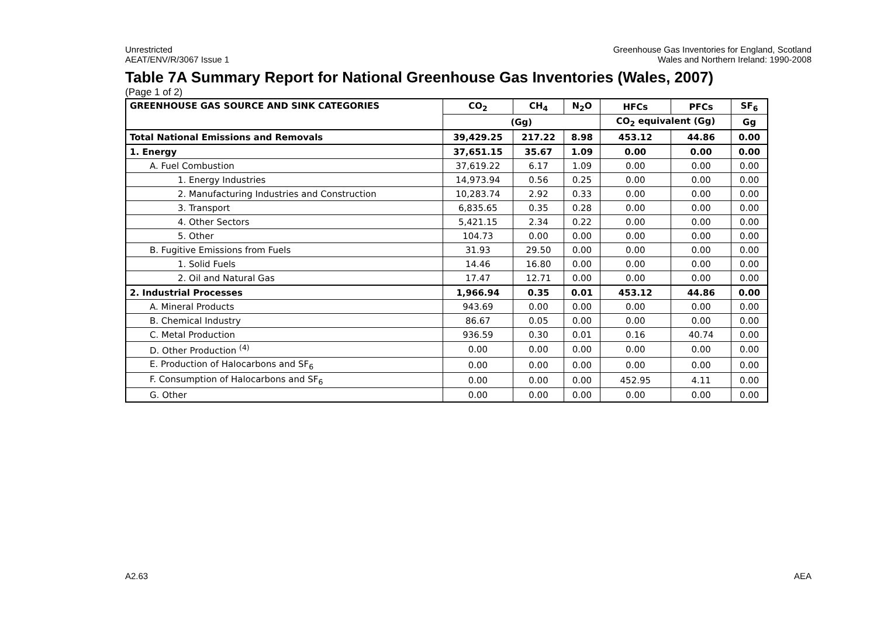Unrestricted
AEAT/ENV/R/3067 Issue 1
Greenhouse Gas Inventories for England, Scotland
Wales and Northern Ireland: 1990-2008
Table 7A Summary Report for National Greenhouse Gas Inventories (Wales, 2007)
(Page 1 of 2)
| GREENHOUSE GAS SOURCE AND SINK CATEGORIES | CO<sub>2</sub> | CH<sub>4</sub> | N<sub>2</sub>O | HFCs | PFCs | SF<sub>6</sub> |
| --- | --- | --- | --- | --- | --- | --- |
| | (Gg) | | | CO<sub>2</sub> equivalent (Gg) | | Gg |
| Total National Emissions and Removals | 39,429.25 | 217.22 | 8.98 | 453.12 | 44.86 | 0.00 |
| 1. Energy | 37,651.15 | 35.67 | 1.09 | 0.00 | 0.00 | 0.00 |
| A. Fuel Combustion | 37,619.22 | 6.17 | 1.09 | 0.00 | 0.00 | 0.00 |
| 1. Energy Industries | 14,973.94 | 0.56 | 0.25 | 0.00 | 0.00 | 0.00 |
| 2. Manufacturing Industries and Construction | 10,283.74 | 2.92 | 0.33 | 0.00 | 0.00 | 0.00 |
| 3. Transport | 6,835.65 | 0.35 | 0.28 | 0.00 | 0.00 | 0.00 |
| 4. Other Sectors | 5,421.15 | 2.34 | 0.22 | 0.00 | 0.00 | 0.00 |
| 5. Other | 104.73 | 0.00 | 0.00 | 0.00 | 0.00 | 0.00 |
| B. Fugitive Emissions from Fuels | 31.93 | 29.50 | 0.00 | 0.00 | 0.00 | 0.00 |
| 1. Solid Fuels | 14.46 | 16.80 | 0.00 | 0.00 | 0.00 | 0.00 |
| 2. Oil and Natural Gas | 17.47 | 12.71 | 0.00 | 0.00 | 0.00 | 0.00 |
| 2. Industrial Processes | 1,966.94 | 0.35 | 0.01 | 453.12 | 44.86 | 0.00 |
| A. Mineral Products | 943.69 | 0.00 | 0.00 | 0.00 | 0.00 | 0.00 |
| B. Chemical Industry | 86.67 | 0.05 | 0.00 | 0.00 | 0.00 | 0.00 |
| C. Metal Production | 936.59 | 0.30 | 0.01 | 0.16 | 40.74 | 0.00 |
| D. Other Production <sup>(4)</sup> | 0.00 | 0.00 | 0.00 | 0.00 | 0.00 | 0.00 |
| E. Production of Halocarbons and SF<sub>6</sub> | 0.00 | 0.00 | 0.00 | 0.00 | 0.00 | 0.00 |
| F. Consumption of Halocarbons and SF<sub>6</sub> | 0.00 | 0.00 | 0.00 | 452.95 | 4.11 | 0.00 |
| G. Other | 0.00 | 0.00 | 0.00 | 0.00 | 0.00 | 0.00 |
A2.63 AEA